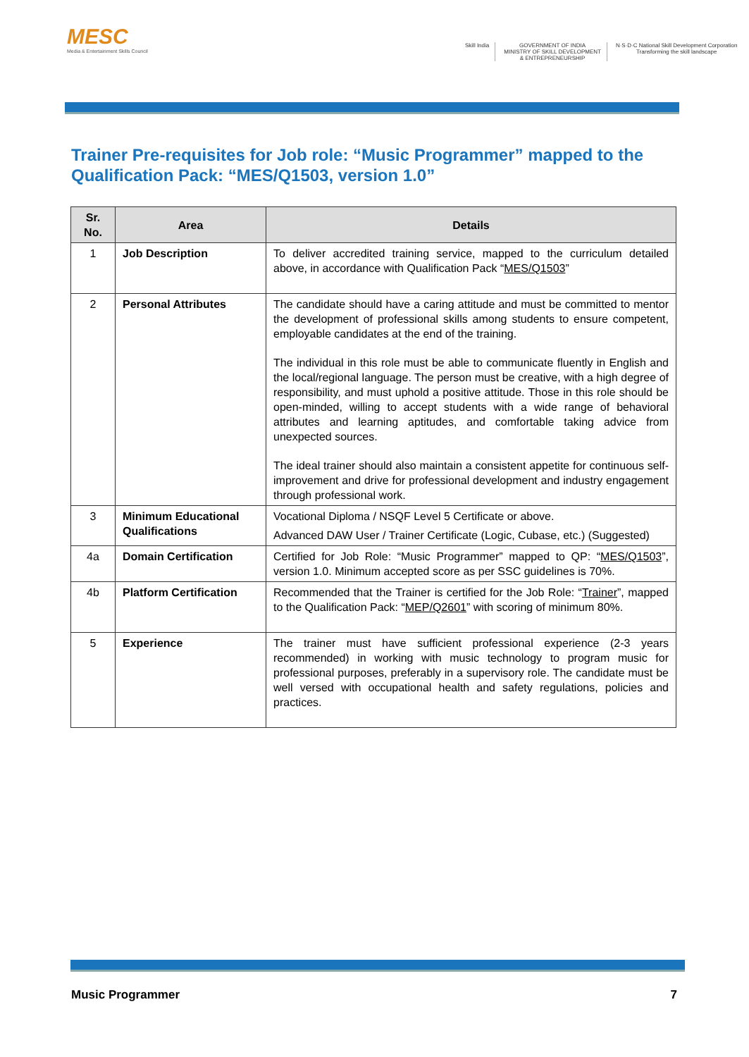MESC
Media & Entertainment Skills Council
Skill India GOVERNMENT OF INDIA
MINISTRY OF SKILL DEVELOPMENT
& ENTREPRENEURSHIP
N·S·D·C National Skill Development Corporation
Transforming the skill landscape
Trainer Pre-requisites for Job role: “Music Programmer” mapped to the Qualification Pack: “MES/Q1503, version 1.0”
| Sr. No. | Area | Details |
| --- | --- | --- |
| 1 | Job Description | To deliver accredited training service, mapped to the curriculum detailed above, in accordance with Qualification Pack “ MES/Q1503 ” |
| 2 | Personal Attributes | The candidate should have a caring attitude and must be committed to mentor the development of professional skills among students to ensure competent, employable candidates at the end of the training. The individual in this role must be able to communicate fluently in English and the local/regional language. The person must be creative, with a high degree of responsibility, and must uphold a positive attitude. Those in this role should be open-minded, willing to accept students with a wide range of behavioral attributes and learning aptitudes, and comfortable taking advice from unexpected sources. The ideal trainer should also maintain a consistent appetite for continuous self-improvement and drive for professional development and industry engagement through professional work. |
| 3 | Minimum Educational Qualifications | Vocational Diploma / NSQF Level 5 Certificate or above. Advanced DAW User / Trainer Certificate (Logic, Cubase, etc.) (Suggested) |
| 4a | Domain Certification | Certified for Job Role: “Music Programmer” mapped to QP: “ MES/Q1503 ”, version 1.0. Minimum accepted score as per SSC guidelines is 70%. |
| 4b | Platform Certification | Recommended that the Trainer is certified for the Job Role: “ Trainer ”, mapped to the Qualification Pack: “ MEP/Q2601 ” with scoring of minimum 80%. |
| 5 | Experience | The trainer must have sufficient professional experience (2-3 years recommended) in working with music technology to program music for professional purposes, preferably in a supervisory role. The candidate must be well versed with occupational health and safety regulations, policies and practices. |
Music Programmer 7